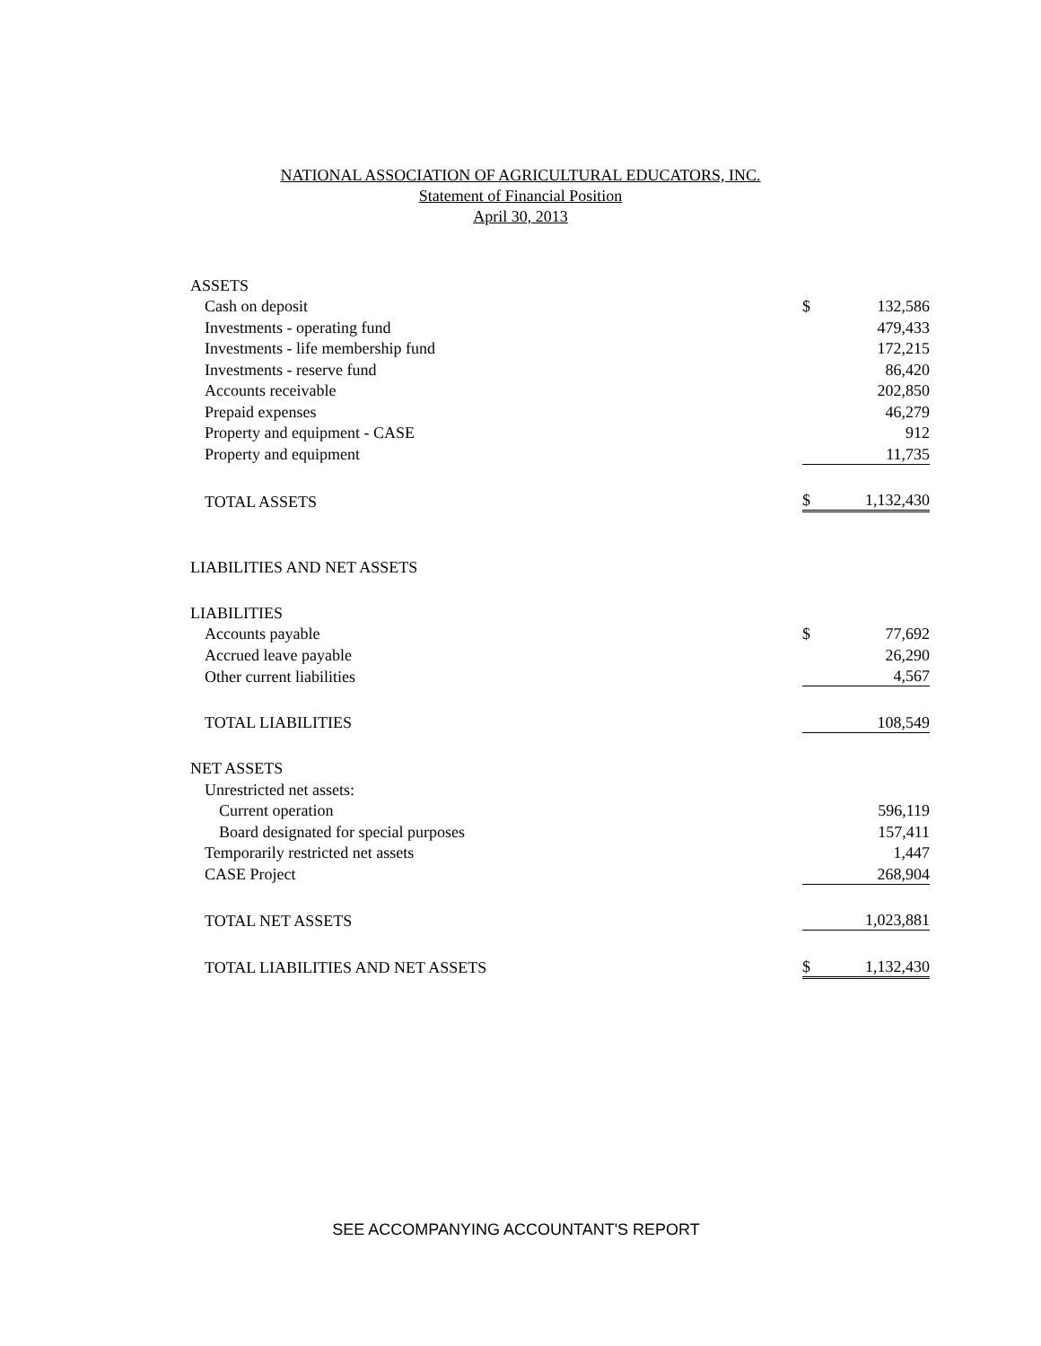NATIONAL ASSOCIATION OF AGRICULTURAL EDUCATORS, INC.
Statement of Financial Position
April 30, 2013
| ASSETS | | |
| Cash on deposit | $ | 132,586 |
| Investments - operating fund | | 479,433 |
| Investments - life membership fund | | 172,215 |
| Investments - reserve fund | | 86,420 |
| Accounts receivable | | 202,850 |
| Prepaid expenses | | 46,279 |
| Property and equipment - CASE | | 912 |
| Property and equipment | | 11,735 |
| TOTAL ASSETS | $ | 1,132,430 |
| LIABILITIES AND NET ASSETS | | |
| LIABILITIES | | |
| Accounts payable | $ | 77,692 |
| Accrued leave payable | | 26,290 |
| Other current liabilities | | 4,567 |
| TOTAL LIABILITIES | | 108,549 |
| NET ASSETS | | |
| Unrestricted net assets: | | |
| Current operation | | 596,119 |
| Board designated for special purposes | | 157,411 |
| Temporarily restricted net assets | | 1,447 |
| CASE Project | | 268,904 |
| TOTAL NET ASSETS | | 1,023,881 |
| TOTAL LIABILITIES AND NET ASSETS | $ | 1,132,430 |
SEE ACCOMPANYING ACCOUNTANT'S REPORT